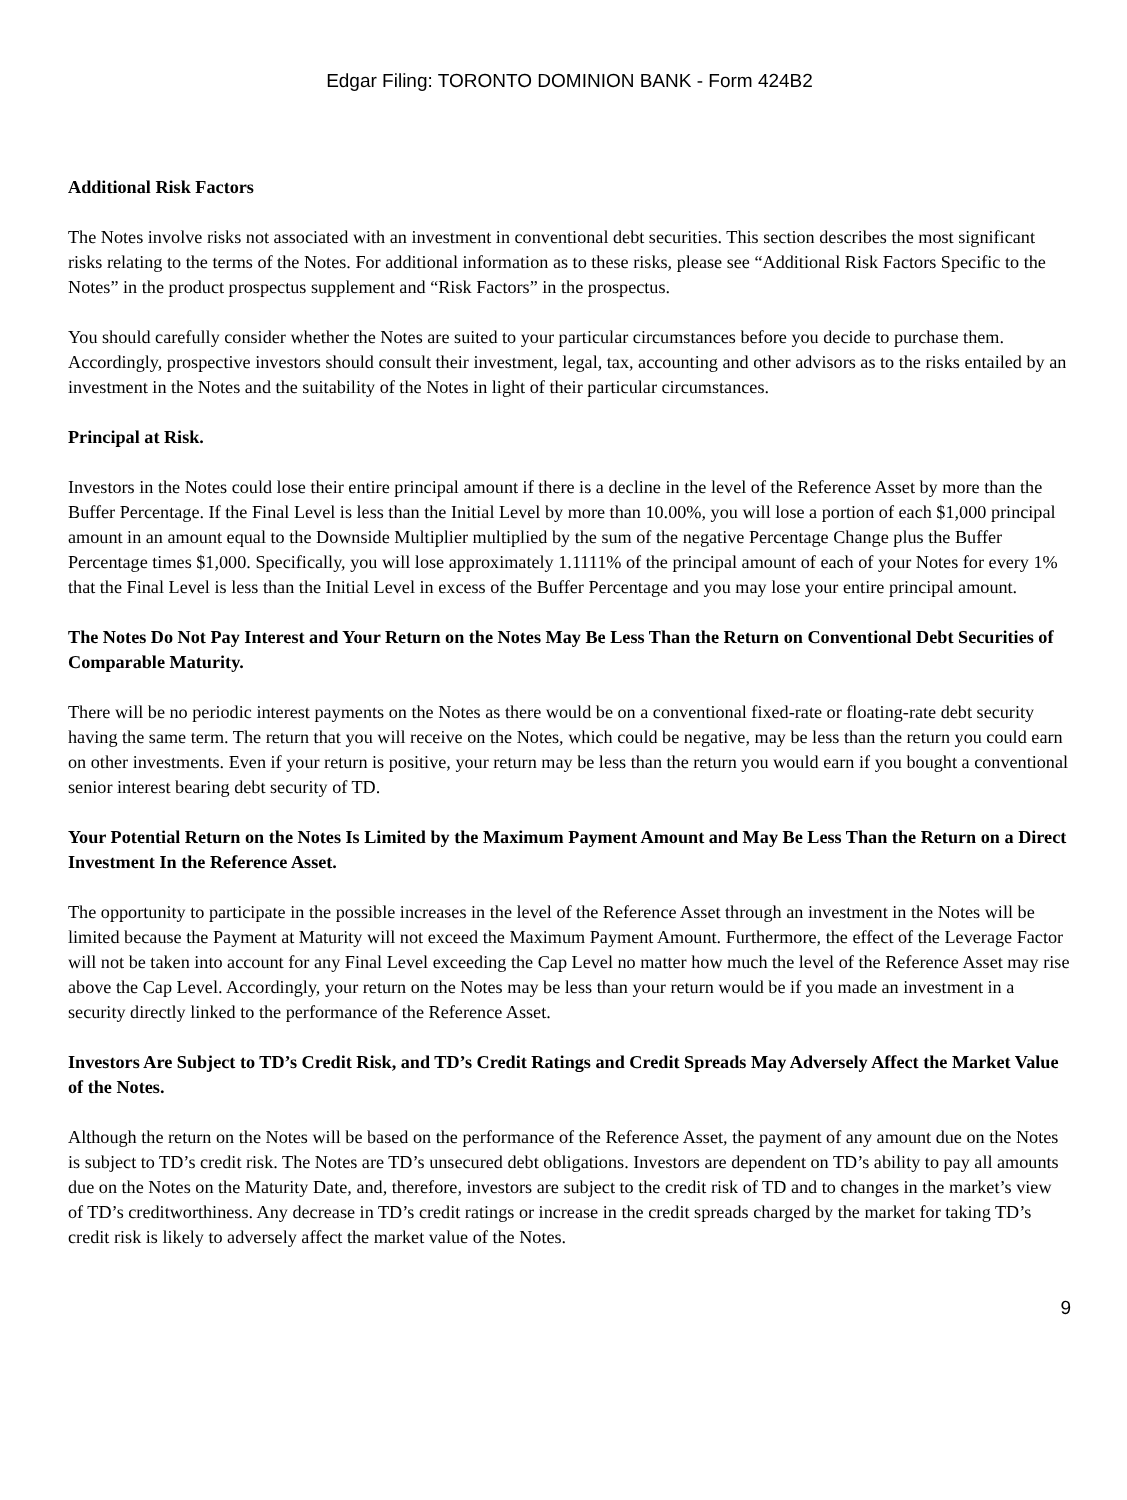Edgar Filing: TORONTO DOMINION BANK - Form 424B2
Additional Risk Factors
The Notes involve risks not associated with an investment in conventional debt securities. This section describes the most significant risks relating to the terms of the Notes. For additional information as to these risks, please see “Additional Risk Factors Specific to the Notes” in the product prospectus supplement and “Risk Factors” in the prospectus.
You should carefully consider whether the Notes are suited to your particular circumstances before you decide to purchase them. Accordingly, prospective investors should consult their investment, legal, tax, accounting and other advisors as to the risks entailed by an investment in the Notes and the suitability of the Notes in light of their particular circumstances.
Principal at Risk.
Investors in the Notes could lose their entire principal amount if there is a decline in the level of the Reference Asset by more than the Buffer Percentage. If the Final Level is less than the Initial Level by more than 10.00%, you will lose a portion of each $1,000 principal amount in an amount equal to the Downside Multiplier multiplied by the sum of the negative Percentage Change plus the Buffer Percentage times $1,000. Specifically, you will lose approximately 1.1111% of the principal amount of each of your Notes for every 1% that the Final Level is less than the Initial Level in excess of the Buffer Percentage and you may lose your entire principal amount.
The Notes Do Not Pay Interest and Your Return on the Notes May Be Less Than the Return on Conventional Debt Securities of Comparable Maturity.
There will be no periodic interest payments on the Notes as there would be on a conventional fixed-rate or floating-rate debt security having the same term. The return that you will receive on the Notes, which could be negative, may be less than the return you could earn on other investments. Even if your return is positive, your return may be less than the return you would earn if you bought a conventional senior interest bearing debt security of TD.
Your Potential Return on the Notes Is Limited by the Maximum Payment Amount and May Be Less Than the Return on a Direct Investment In the Reference Asset.
The opportunity to participate in the possible increases in the level of the Reference Asset through an investment in the Notes will be limited because the Payment at Maturity will not exceed the Maximum Payment Amount. Furthermore, the effect of the Leverage Factor will not be taken into account for any Final Level exceeding the Cap Level no matter how much the level of the Reference Asset may rise above the Cap Level. Accordingly, your return on the Notes may be less than your return would be if you made an investment in a security directly linked to the performance of the Reference Asset.
Investors Are Subject to TD’s Credit Risk, and TD’s Credit Ratings and Credit Spreads May Adversely Affect the Market Value of the Notes.
Although the return on the Notes will be based on the performance of the Reference Asset, the payment of any amount due on the Notes is subject to TD’s credit risk. The Notes are TD’s unsecured debt obligations. Investors are dependent on TD’s ability to pay all amounts due on the Notes on the Maturity Date, and, therefore, investors are subject to the credit risk of TD and to changes in the market’s view of TD’s creditworthiness. Any decrease in TD’s credit ratings or increase in the credit spreads charged by the market for taking TD’s credit risk is likely to adversely affect the market value of the Notes.
9